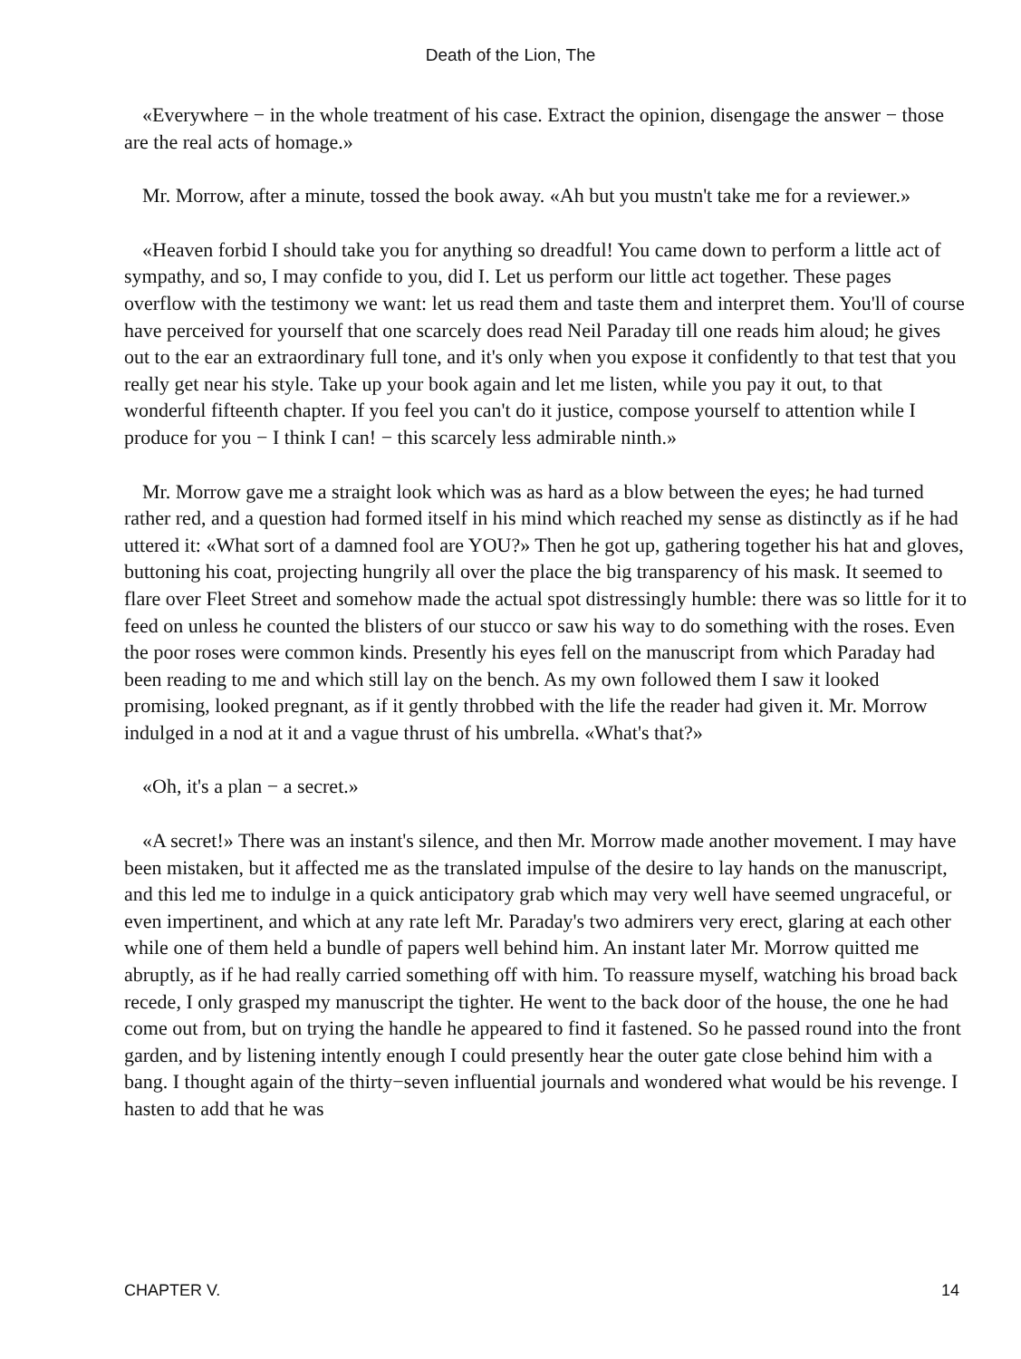Death of the Lion, The
«Everywhere − in the whole treatment of his case. Extract the opinion, disengage the answer − those are the real acts of homage.»
Mr. Morrow, after a minute, tossed the book away. «Ah but you mustn't take me for a reviewer.»
«Heaven forbid I should take you for anything so dreadful! You came down to perform a little act of sympathy, and so, I may confide to you, did I. Let us perform our little act together. These pages overflow with the testimony we want: let us read them and taste them and interpret them. You'll of course have perceived for yourself that one scarcely does read Neil Paraday till one reads him aloud; he gives out to the ear an extraordinary full tone, and it's only when you expose it confidently to that test that you really get near his style. Take up your book again and let me listen, while you pay it out, to that wonderful fifteenth chapter. If you feel you can't do it justice, compose yourself to attention while I produce for you − I think I can! − this scarcely less admirable ninth.»
Mr. Morrow gave me a straight look which was as hard as a blow between the eyes; he had turned rather red, and a question had formed itself in his mind which reached my sense as distinctly as if he had uttered it: «What sort of a damned fool are YOU?» Then he got up, gathering together his hat and gloves, buttoning his coat, projecting hungrily all over the place the big transparency of his mask. It seemed to flare over Fleet Street and somehow made the actual spot distressingly humble: there was so little for it to feed on unless he counted the blisters of our stucco or saw his way to do something with the roses. Even the poor roses were common kinds. Presently his eyes fell on the manuscript from which Paraday had been reading to me and which still lay on the bench. As my own followed them I saw it looked promising, looked pregnant, as if it gently throbbed with the life the reader had given it. Mr. Morrow indulged in a nod at it and a vague thrust of his umbrella. «What's that?»
«Oh, it's a plan − a secret.»
«A secret!» There was an instant's silence, and then Mr. Morrow made another movement. I may have been mistaken, but it affected me as the translated impulse of the desire to lay hands on the manuscript, and this led me to indulge in a quick anticipatory grab which may very well have seemed ungraceful, or even impertinent, and which at any rate left Mr. Paraday's two admirers very erect, glaring at each other while one of them held a bundle of papers well behind him. An instant later Mr. Morrow quitted me abruptly, as if he had really carried something off with him. To reassure myself, watching his broad back recede, I only grasped my manuscript the tighter. He went to the back door of the house, the one he had come out from, but on trying the handle he appeared to find it fastened. So he passed round into the front garden, and by listening intently enough I could presently hear the outer gate close behind him with a bang. I thought again of the thirty−seven influential journals and wondered what would be his revenge. I hasten to add that he was
CHAPTER V. 14